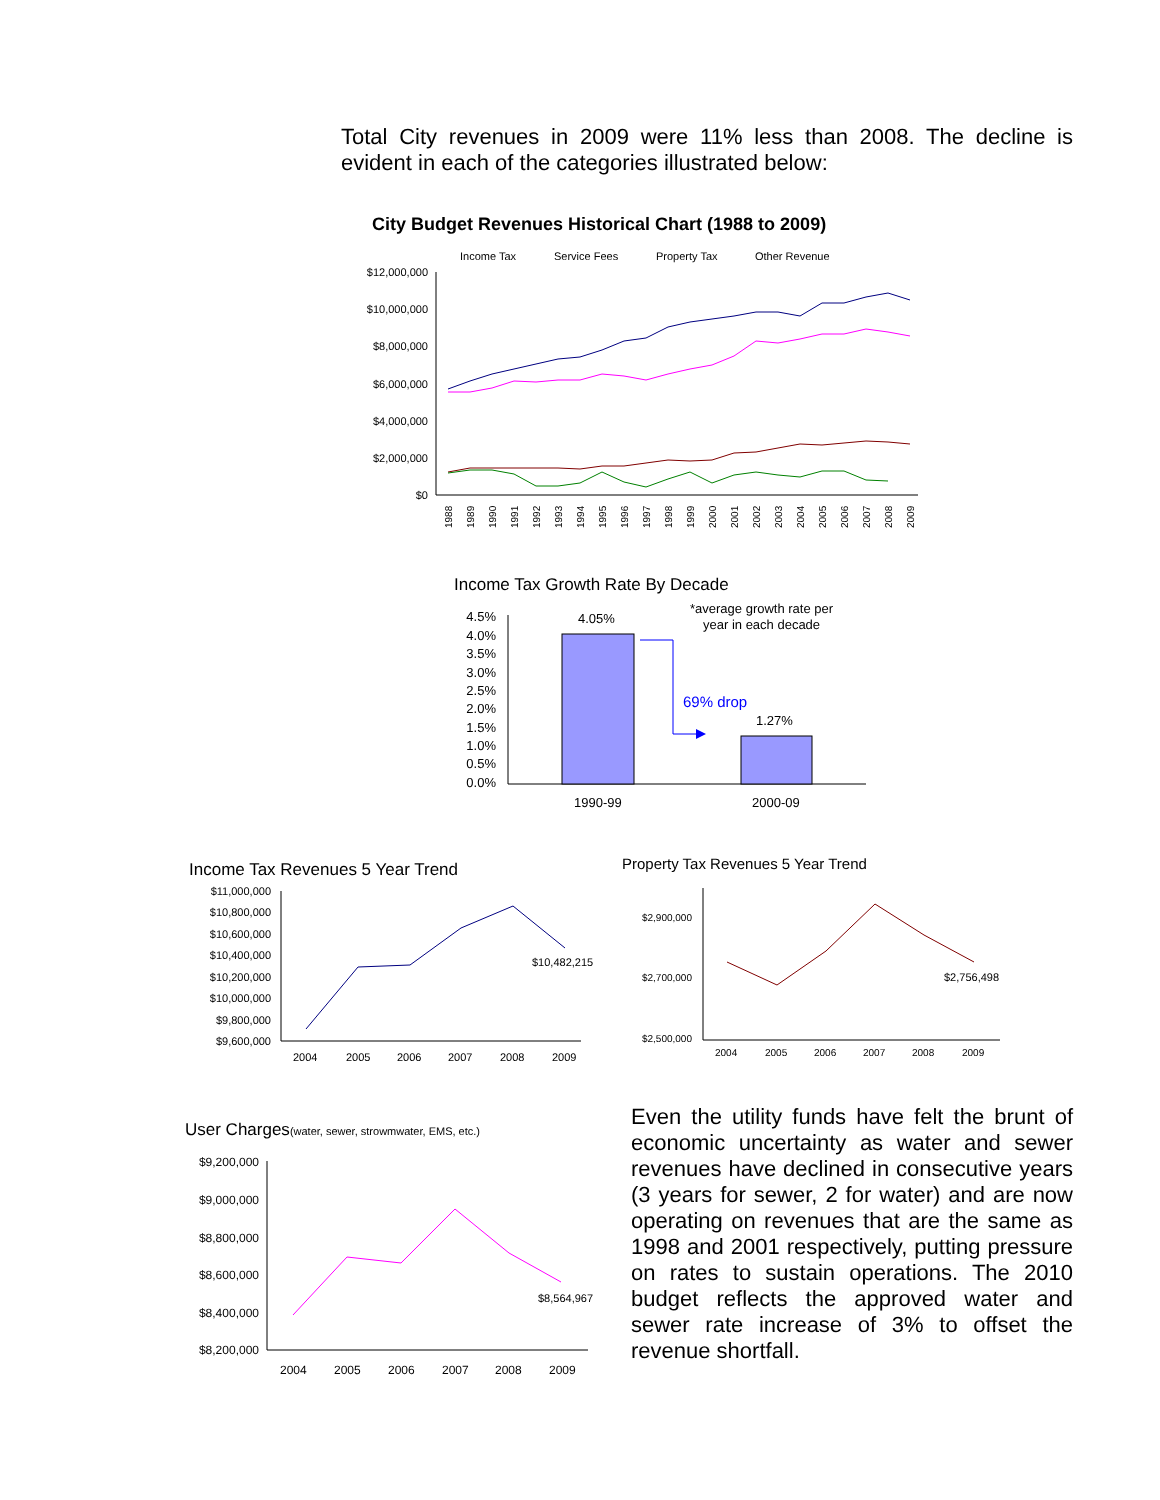Total City revenues in 2009 were 11% less than 2008. The decline is evident in each of the categories illustrated below:
City Budget Revenues Historical Chart (1988 to 2009)
Income Tax
Service Fees
Property Tax
Other Revenue
$12,000,000
$10,000,000
$8,000,000
$6,000,000
$4,000,000
$2,000,000
$0
1988
1989
1990
1991
1992
1993
1994
1995
1996
1997
1998
1999
2000
2001
2002
2003
2004
2005
2006
2007
2008
2009
Income Tax Growth Rate By Decade
4.5%
4.0%
3.5%
3.0%
2.5%
2.0%
1.5%
1.0%
0.5%
0.0%
4.05%
1.27%
*average growth rate per
year in each decade
69% drop
1990-99
2000-09
Income Tax Revenues 5 Year Trend
$11,000,000
$10,800,000
$10,600,000
$10,400,000
$10,200,000
$10,000,000
$9,800,000
$9,600,000
$10,482,215
2004
2005
2006
2007
2008
2009
Property Tax Revenues 5 Year Trend
$2,900,000
$2,700,000
$2,500,000
$2,756,498
2004
2005
2006
2007
2008
2009
User Charges(water, sewer, strowmwater, EMS, etc.)
$9,200,000
$9,000,000
$8,800,000
$8,600,000
$8,400,000
$8,200,000
$8,564,967
2004
2005
2006
2007
2008
2009
Even the utility funds have felt the brunt of economic uncertainty as water and sewer revenues have declined in consecutive years (3 years for sewer, 2 for water) and are now operating on revenues that are the same as 1998 and 2001 respectively, putting pressure on rates to sustain operations. The 2010 budget reflects the approved water and sewer rate increase of 3% to offset the revenue shortfall.